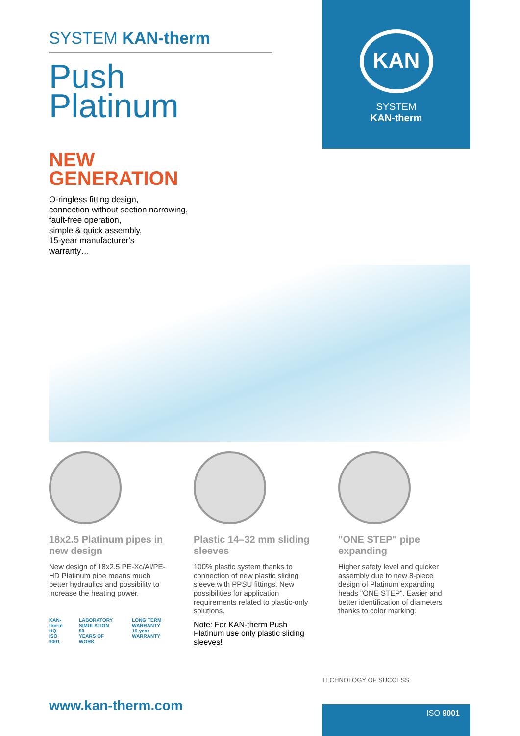KAN
SYSTEM
KAN-therm
SYSTEM KAN-therm
Push
Platinum
NEW
GENERATION
O-ringless fitting design,
connection without section narrowing,
fault-free operation,
simple & quick assembly,
15-year manufacturer's
warranty…
18x2.5 Platinum pipes in new design
New design of 18x2.5 PE-Xc/Al/PE-HD Platinum pipe means much better hydraulics and possibility to increase the heating power.
KAN-therm
HQ
ISO 9001
LABORATORY SIMULATION
50
YEARS OF WORK
LONG TERM WARRANTY
15-year
WARRANTY
Plastic 14–32 mm sliding sleeves
100% plastic system thanks to connection of new plastic sliding sleeve with PPSU fittings. New possibilities for application requirements related to plastic-only solutions.
Note: For KAN-therm Push Platinum use only plastic sliding sleeves!
"ONE STEP" pipe expanding
Higher safety level and quicker assembly due to new 8-piece design of Platinum expanding heads "ONE STEP". Easier and better identification of diameters thanks to color marking.
TECHNOLOGY OF SUCCESS
www.kan-therm.com ISO 9001